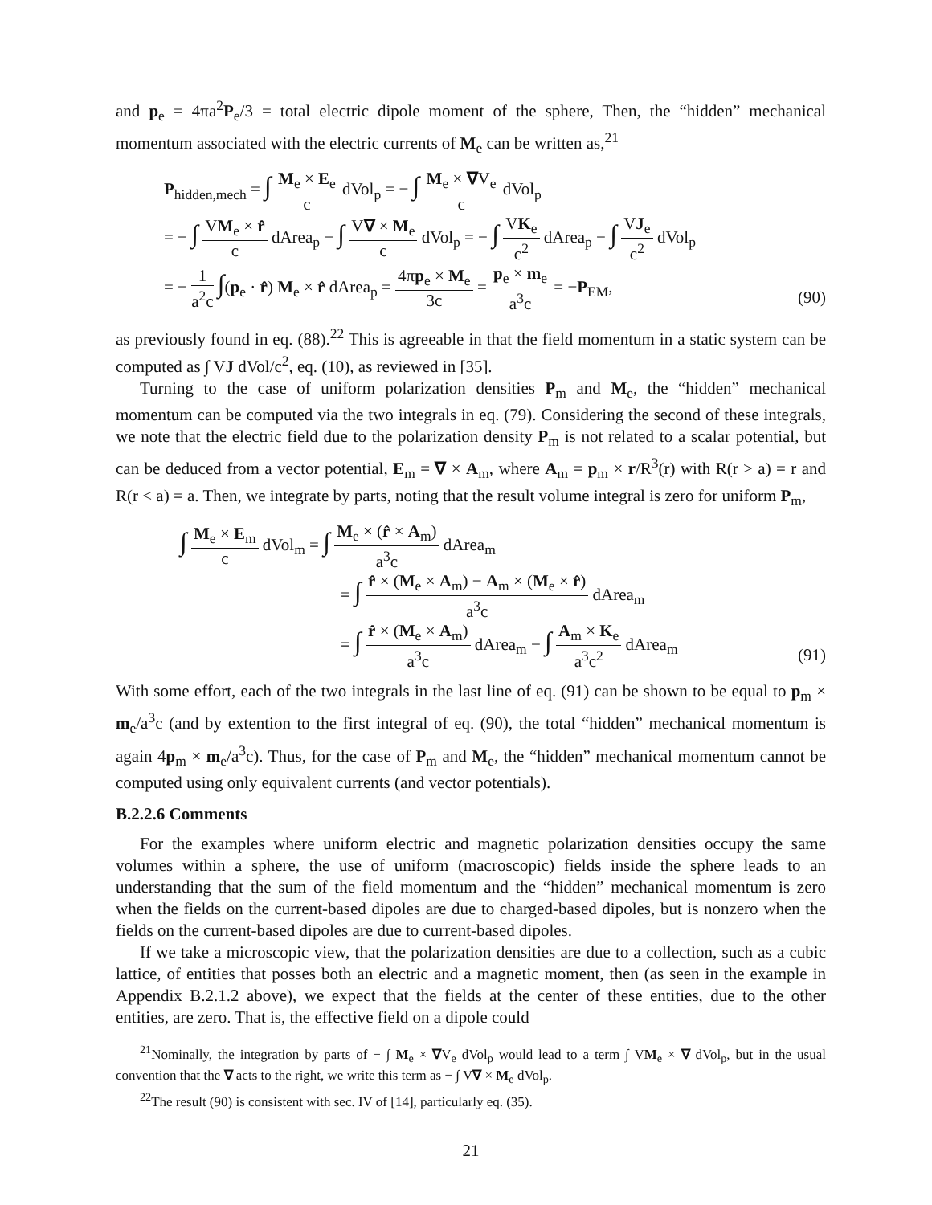and p<sub>e</sub> = 4πa<sup>2</sup>P<sub>e</sub>/3 = total electric dipole moment of the sphere, Then, the “hidden” mechanical momentum associated with the electric currents of M<sub>e</sub> can be written as,<sup>21</sup>
P<sub>hidden,mech</sub> = ∫ M<sub>e</sub> × E<sub>e</sub> c dVol<sub>p</sub> = − ∫ M<sub>e</sub> × ∇V<sub>e</sub> c dVol<sub>p</sub>
= − ∫ VM<sub>e</sub> × r̂ c dArea<sub>p</sub> − ∫ V∇ × M<sub>e</sub> c dVol<sub>p</sub> = − ∫ VK<sub>e</sub> c<sup>2</sup> dArea<sub>p</sub> − ∫ VJ<sub>e</sub> c<sup>2</sup> dVol<sub>p</sub>
= − 1 a<sup>2</sup>c ∫(p<sub>e</sub> · r̂) M<sub>e</sub> × r̂ dArea<sub>p</sub> = 4πp<sub>e</sub> × M<sub>e</sub> 3c = p<sub>e</sub> × m<sub>e</sub> a<sup>3</sup>c = −P<sub>EM</sub>,
(90)
as previously found in eq. (88).<sup>22</sup> This is agreeable in that the field momentum in a static system can be computed as ∫ VJ dVol/c<sup>2</sup>, eq. (10), as reviewed in [35].
Turning to the case of uniform polarization densities P<sub>m</sub> and M<sub>e</sub>, the “hidden” mechanical momentum can be computed via the two integrals in eq. (79). Considering the second of these integrals, we note that the electric field due to the polarization density P<sub>m</sub> is not related to a scalar potential, but can be deduced from a vector potential, E<sub>m</sub> = ∇ × A<sub>m</sub>, where A<sub>m</sub> = p<sub>m</sub> × r/R<sup>3</sup>(r) with R(r > a) = r and R(r < a) = a. Then, we integrate by parts, noting that the result volume integral is zero for uniform P<sub>m</sub>,
∫ M<sub>e</sub> × E<sub>m</sub> c dVol<sub>m</sub> = ∫ M<sub>e</sub> × (r̂ × A<sub>m</sub>) a<sup>3</sup>c dArea<sub>m</sub>
= ∫ r̂ × (M<sub>e</sub> × A<sub>m</sub>) − A<sub>m</sub> × (M<sub>e</sub> × r̂) a<sup>3</sup>c dArea<sub>m</sub>
= ∫ r̂ × (M<sub>e</sub> × A<sub>m</sub>) a<sup>3</sup>c dArea<sub>m</sub> − ∫ A<sub>m</sub> × K<sub>e</sub> a<sup>3</sup>c<sup>2</sup> dArea<sub>m</sub>
(91)
With some effort, each of the two integrals in the last line of eq. (91) can be shown to be equal to p<sub>m</sub> × m<sub>e</sub>/a<sup>3</sup>c (and by extention to the first integral of eq. (90), the total “hidden” mechanical momentum is again 4p<sub>m</sub> × m<sub>e</sub>/a<sup>3</sup>c). Thus, for the case of P<sub>m</sub> and M<sub>e</sub>, the “hidden” mechanical momentum cannot be computed using only equivalent currents (and vector potentials).
B.2.2.6 Comments
For the examples where uniform electric and magnetic polarization densities occupy the same volumes within a sphere, the use of uniform (macroscopic) fields inside the sphere leads to an understanding that the sum of the field momentum and the “hidden” mechanical momentum is zero when the fields on the current-based dipoles are due to charged-based dipoles, but is nonzero when the fields on the current-based dipoles are due to current-based dipoles.
If we take a microscopic view, that the polarization densities are due to a collection, such as a cubic lattice, of entities that posses both an electric and a magnetic moment, then (as seen in the example in Appendix B.2.1.2 above), we expect that the fields at the center of these entities, due to the other entities, are zero. That is, the effective field on a dipole could
<sup>21</sup> Nominally, the integration by parts of − ∫ M<sub>e</sub> × ∇V<sub>e</sub> dVol<sub>p</sub> would lead to a term ∫ VM<sub>e</sub> × ∇ dVol<sub>p</sub>, but in the usual convention that the ∇ acts to the right, we write this term as − ∫ V∇ × M<sub>e</sub> dVol<sub>p</sub>.
<sup>22</sup> The result (90) is consistent with sec. IV of [14], particularly eq. (35).
21